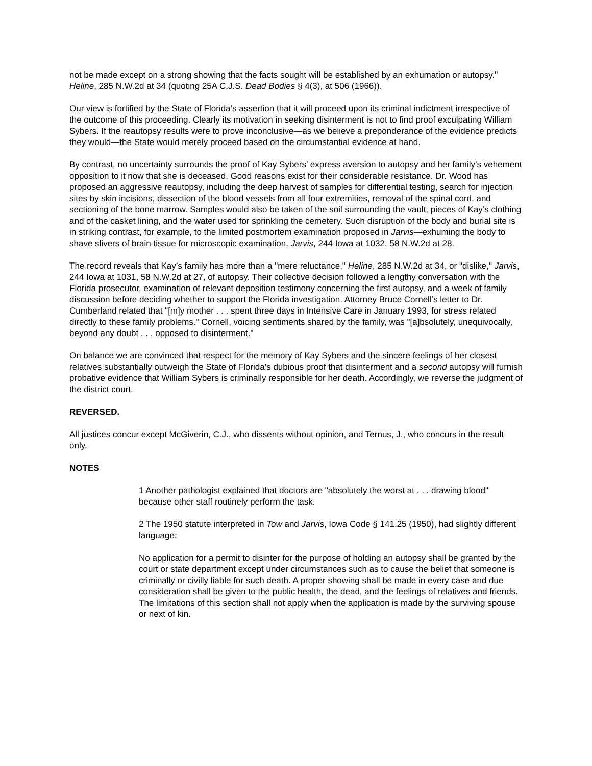not be made except on a strong showing that the facts sought will be established by an exhumation or autopsy." Heline, 285 N.W.2d at 34 (quoting 25A C.J.S. Dead Bodies § 4(3), at 506 (1966)).
Our view is fortified by the State of Florida’s assertion that it will proceed upon its criminal indictment irrespective of the outcome of this proceeding. Clearly its motivation in seeking disinterment is not to find proof exculpating William Sybers. If the reautopsy results were to prove inconclusive—as we believe a preponderance of the evidence predicts they would—the State would merely proceed based on the circumstantial evidence at hand.
By contrast, no uncertainty surrounds the proof of Kay Sybers’ express aversion to autopsy and her family’s vehement opposition to it now that she is deceased. Good reasons exist for their considerable resistance. Dr. Wood has proposed an aggressive reautopsy, including the deep harvest of samples for differential testing, search for injection sites by skin incisions, dissection of the blood vessels from all four extremities, removal of the spinal cord, and sectioning of the bone marrow. Samples would also be taken of the soil surrounding the vault, pieces of Kay’s clothing and of the casket lining, and the water used for sprinkling the cemetery. Such disruption of the body and burial site is in striking contrast, for example, to the limited postmortem examination proposed in Jarvis—exhuming the body to shave slivers of brain tissue for microscopic examination. Jarvis, 244 Iowa at 1032, 58 N.W.2d at 28.
The record reveals that Kay’s family has more than a "mere reluctance," Heline, 285 N.W.2d at 34, or "dislike," Jarvis, 244 Iowa at 1031, 58 N.W.2d at 27, of autopsy. Their collective decision followed a lengthy conversation with the Florida prosecutor, examination of relevant deposition testimony concerning the first autopsy, and a week of family discussion before deciding whether to support the Florida investigation. Attorney Bruce Cornell’s letter to Dr. Cumberland related that "[m]y mother . . . spent three days in Intensive Care in January 1993, for stress related directly to these family problems." Cornell, voicing sentiments shared by the family, was "[a]bsolutely, unequivocally, beyond any doubt . . . opposed to disinterment."
On balance we are convinced that respect for the memory of Kay Sybers and the sincere feelings of her closest relatives substantially outweigh the State of Florida’s dubious proof that disinterment and a second autopsy will furnish probative evidence that William Sybers is criminally responsible for her death. Accordingly, we reverse the judgment of the district court.
REVERSED.
All justices concur except McGiverin, C.J., who dissents without opinion, and Ternus, J., who concurs in the result only.
NOTES
1 Another pathologist explained that doctors are "absolutely the worst at . . . drawing blood" because other staff routinely perform the task.
2 The 1950 statute interpreted in Tow and Jarvis, Iowa Code § 141.25 (1950), had slightly different language:
No application for a permit to disinter for the purpose of holding an autopsy shall be granted by the court or state department except under circumstances such as to cause the belief that someone is criminally or civilly liable for such death. A proper showing shall be made in every case and due consideration shall be given to the public health, the dead, and the feelings of relatives and friends. The limitations of this section shall not apply when the application is made by the surviving spouse or next of kin.